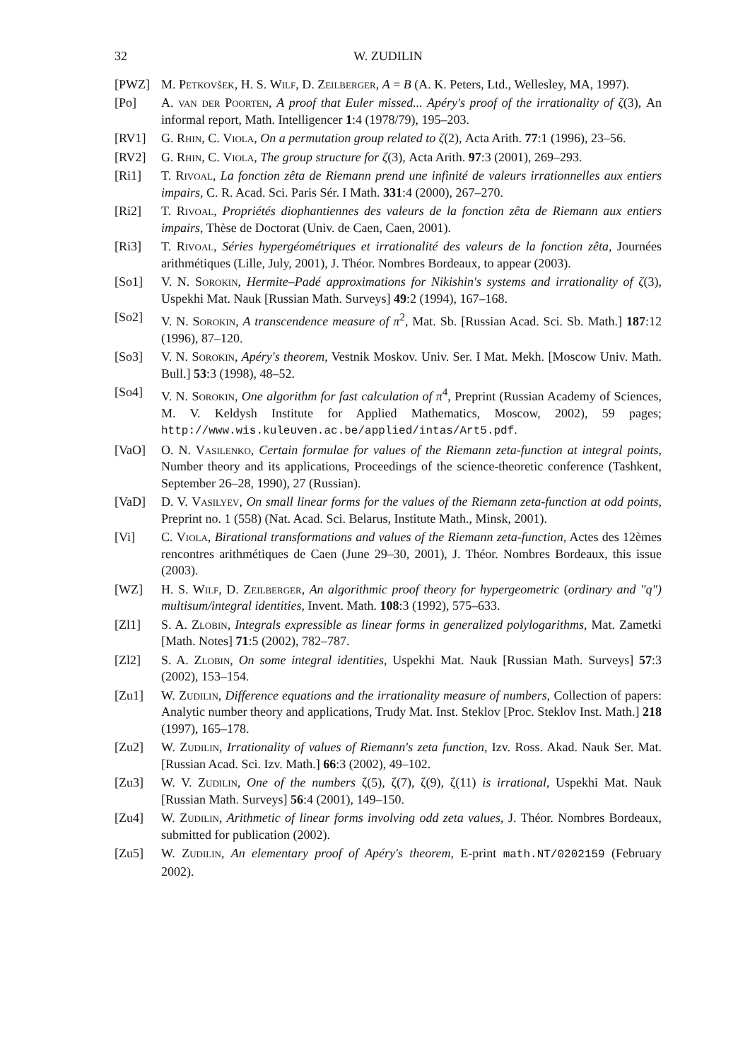32 W. ZUDILIN
[PWZ] M. Petkovšek, H. S. Wilf, D. Zeilberger, A = B (A. K. Peters, Ltd., Wellesley, MA, 1997).
[Po] A. van der Poorten, A proof that Euler missed... Apéry's proof of the irrationality of ζ(3), An informal report, Math. Intelligencer 1:4 (1978/79), 195–203.
[RV1] G. Rhin, C. Viola, On a permutation group related to ζ(2), Acta Arith. 77:1 (1996), 23–56.
[RV2] G. Rhin, C. Viola, The group structure for ζ(3), Acta Arith. 97:3 (2001), 269–293.
[Ri1] T. Rivoal, La fonction zêta de Riemann prend une infinité de valeurs irrationnelles aux entiers impairs, C. R. Acad. Sci. Paris Sér. I Math. 331:4 (2000), 267–270.
[Ri2] T. Rivoal, Propriétés diophantiennes des valeurs de la fonction zêta de Riemann aux entiers impairs, Thèse de Doctorat (Univ. de Caen, Caen, 2001).
[Ri3] T. Rivoal, Séries hypergéométriques et irrationalité des valeurs de la fonction zêta, Journées arithmétiques (Lille, July, 2001), J. Théor. Nombres Bordeaux, to appear (2003).
[So1] V. N. Sorokin, Hermite–Padé approximations for Nikishin's systems and irrationality of ζ(3), Uspekhi Mat. Nauk [Russian Math. Surveys] 49:2 (1994), 167–168.
[So2] V. N. Sorokin, A transcendence measure of π<sup>2</sup>, Mat. Sb. [Russian Acad. Sci. Sb. Math.] 187:12 (1996), 87–120.
[So3] V. N. Sorokin, Apéry's theorem, Vestnik Moskov. Univ. Ser. I Mat. Mekh. [Moscow Univ. Math. Bull.] 53:3 (1998), 48–52.
[So4] V. N. Sorokin, One algorithm for fast calculation of π<sup>4</sup>, Preprint (Russian Academy of Sciences, M. V. Keldysh Institute for Applied Mathematics, Moscow, 2002), 59 pages; http://www.wis.kuleuven.ac.be/applied/intas/Art5.pdf.
[VaO] O. N. Vasilenko, Certain formulae for values of the Riemann zeta-function at integral points, Number theory and its applications, Proceedings of the science-theoretic conference (Tashkent, September 26–28, 1990), 27 (Russian).
[VaD] D. V. Vasilyev, On small linear forms for the values of the Riemann zeta-function at odd points, Preprint no. 1 (558) (Nat. Acad. Sci. Belarus, Institute Math., Minsk, 2001).
[Vi] C. Viola, Birational transformations and values of the Riemann zeta-function, Actes des 12èmes rencontres arithmétiques de Caen (June 29–30, 2001), J. Théor. Nombres Bordeaux, this issue (2003).
[WZ] H. S. Wilf, D. Zeilberger, An algorithmic proof theory for hypergeometric (ordinary and "q") multisum/integral identities, Invent. Math. 108:3 (1992), 575–633.
[Zl1] S. A. Zlobin, Integrals expressible as linear forms in generalized polylogarithms, Mat. Zametki [Math. Notes] 71:5 (2002), 782–787.
[Zl2] S. A. Zlobin, On some integral identities, Uspekhi Mat. Nauk [Russian Math. Surveys] 57:3 (2002), 153–154.
[Zu1] W. Zudilin, Difference equations and the irrationality measure of numbers, Collection of papers: Analytic number theory and applications, Trudy Mat. Inst. Steklov [Proc. Steklov Inst. Math.] 218 (1997), 165–178.
[Zu2] W. Zudilin, Irrationality of values of Riemann's zeta function, Izv. Ross. Akad. Nauk Ser. Mat. [Russian Acad. Sci. Izv. Math.] 66:3 (2002), 49–102.
[Zu3] W. V. Zudilin, One of the numbers ζ(5), ζ(7), ζ(9), ζ(11) is irrational, Uspekhi Mat. Nauk [Russian Math. Surveys] 56:4 (2001), 149–150.
[Zu4] W. Zudilin, Arithmetic of linear forms involving odd zeta values, J. Théor. Nombres Bordeaux, submitted for publication (2002).
[Zu5] W. Zudilin, An elementary proof of Apéry's theorem, E-print math.NT/0202159 (February 2002).